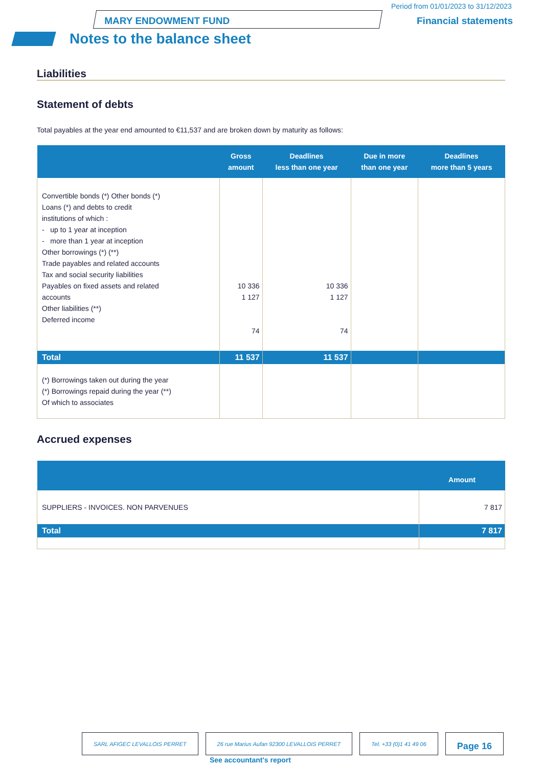MARY ENDOWMENT FUND
Period from 01/01/2023 to 31/12/2023
Financial statements
Notes to the balance sheet
Liabilities
Statement of debts
Total payables at the year end amounted to €11,537 and are broken down by maturity as follows:
| | Gross amount | Deadlines less than one year | Due in more than one year | Deadlines more than 5 years |
| --- | --- | --- | --- | --- |
| Convertible bonds (*) Other bonds (*) Loans (*) and debts to credit institutions of which : - up to 1 year at inception - more than 1 year at inception Other borrowings (*) (**) Trade payables and related accounts Tax and social security liabilities Payables on fixed assets and related accounts Other liabilities (**) Deferred income | 10 336 1 127 74 | 10 336 1 127 74 | | |
| Total | 11 537 | 11 537 | | |
| (*) Borrowings taken out during the year (*) Borrowings repaid during the year (**) Of which to associates | | | | |
Accrued expenses
| | Amount |
| --- | --- |
| SUPPLIERS - INVOICES. NON PARVENUES | 7 817 |
| Total | 7 817 |
SARL AFIGEC LEVALLOIS PERRET 26 rue Marius Aufan 92300 LEVALLOIS PERRET
Tel. +33 (0)1 41 49 06
Page 16
See accountant's report